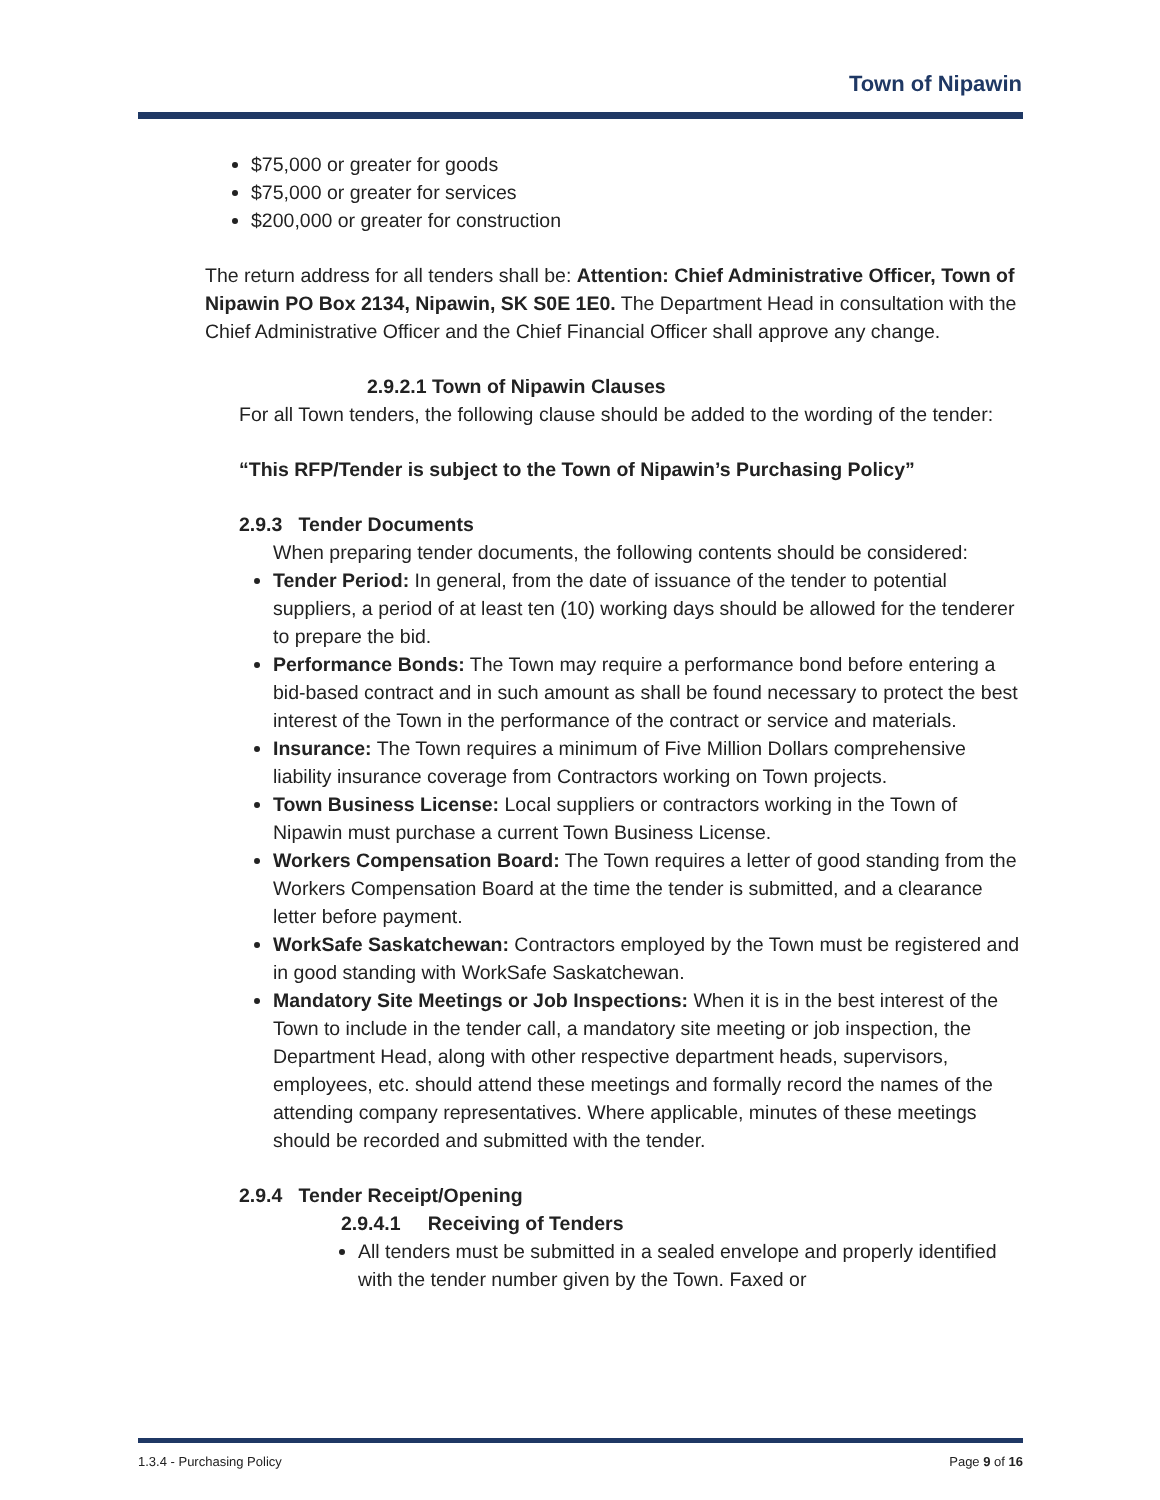Town of Nipawin
$75,000 or greater for goods
$75,000 or greater for services
$200,000 or greater for construction
The return address for all tenders shall be: Attention: Chief Administrative Officer, Town of Nipawin PO Box 2134, Nipawin, SK S0E 1E0. The Department Head in consultation with the Chief Administrative Officer and the Chief Financial Officer shall approve any change.
2.9.2.1 Town of Nipawin Clauses
For all Town tenders, the following clause should be added to the wording of the tender:
“This RFP/Tender is subject to the Town of Nipawin’s Purchasing Policy”
2.9.3 Tender Documents
When preparing tender documents, the following contents should be considered:
Tender Period: In general, from the date of issuance of the tender to potential suppliers, a period of at least ten (10) working days should be allowed for the tenderer to prepare the bid.
Performance Bonds: The Town may require a performance bond before entering a bid-based contract and in such amount as shall be found necessary to protect the best interest of the Town in the performance of the contract or service and materials.
Insurance: The Town requires a minimum of Five Million Dollars comprehensive liability insurance coverage from Contractors working on Town projects.
Town Business License: Local suppliers or contractors working in the Town of Nipawin must purchase a current Town Business License.
Workers Compensation Board: The Town requires a letter of good standing from the Workers Compensation Board at the time the tender is submitted, and a clearance letter before payment.
WorkSafe Saskatchewan: Contractors employed by the Town must be registered and in good standing with WorkSafe Saskatchewan.
Mandatory Site Meetings or Job Inspections: When it is in the best interest of the Town to include in the tender call, a mandatory site meeting or job inspection, the Department Head, along with other respective department heads, supervisors, employees, etc. should attend these meetings and formally record the names of the attending company representatives. Where applicable, minutes of these meetings should be recorded and submitted with the tender.
2.9.4 Tender Receipt/Opening
2.9.4.1 Receiving of Tenders
All tenders must be submitted in a sealed envelope and properly identified with the tender number given by the Town. Faxed or
1.3.4 - Purchasing Policy Page 9 of 16